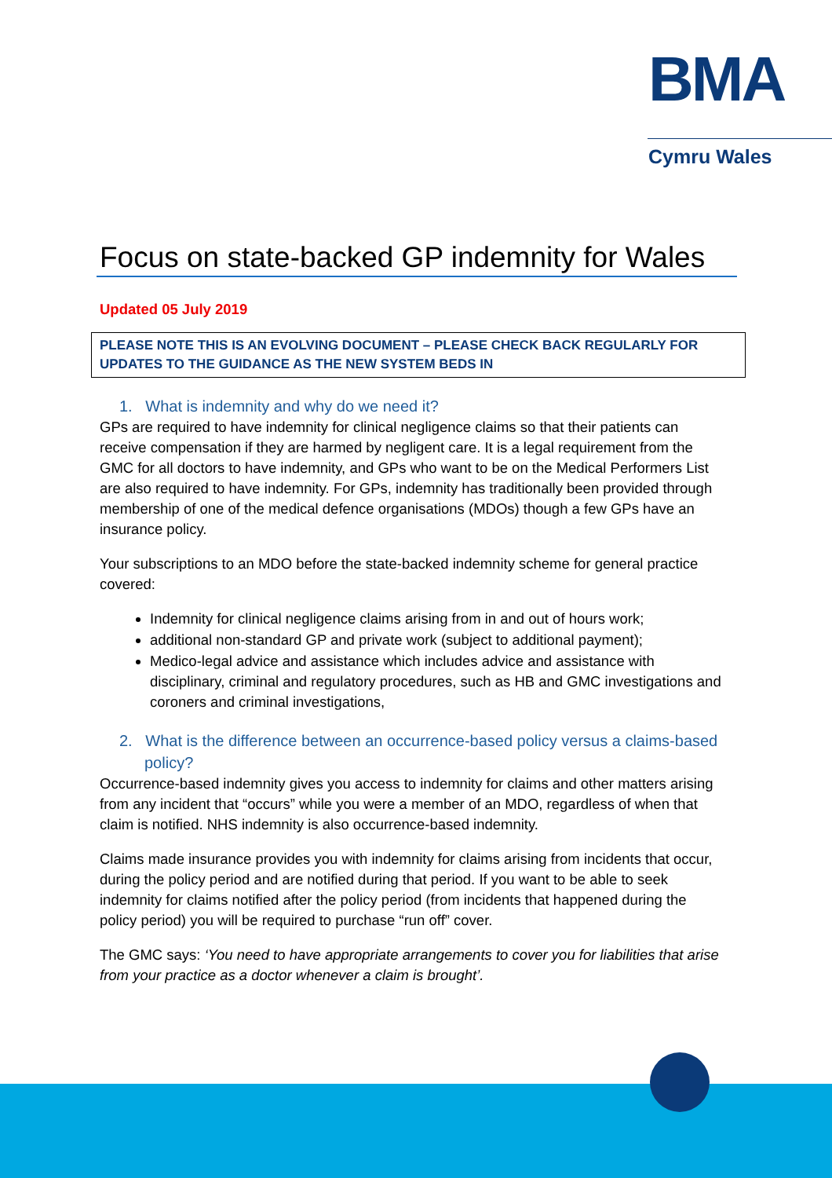BMA
Cymru Wales
Focus on state-backed GP indemnity for Wales
Updated 05 July 2019
PLEASE NOTE THIS IS AN EVOLVING DOCUMENT – PLEASE CHECK BACK REGULARLY FOR UPDATES TO THE GUIDANCE AS THE NEW SYSTEM BEDS IN
1. What is indemnity and why do we need it?
GPs are required to have indemnity for clinical negligence claims so that their patients can receive compensation if they are harmed by negligent care. It is a legal requirement from the GMC for all doctors to have indemnity, and GPs who want to be on the Medical Performers List are also required to have indemnity. For GPs, indemnity has traditionally been provided through membership of one of the medical defence organisations (MDOs) though a few GPs have an insurance policy.
Your subscriptions to an MDO before the state-backed indemnity scheme for general practice covered:
Indemnity for clinical negligence claims arising from in and out of hours work;
additional non-standard GP and private work (subject to additional payment);
Medico-legal advice and assistance which includes advice and assistance with disciplinary, criminal and regulatory procedures, such as HB and GMC investigations and coroners and criminal investigations,
2. What is the difference between an occurrence-based policy versus a claims-based policy?
Occurrence-based indemnity gives you access to indemnity for claims and other matters arising from any incident that “occurs” while you were a member of an MDO, regardless of when that claim is notified. NHS indemnity is also occurrence-based indemnity.
Claims made insurance provides you with indemnity for claims arising from incidents that occur, during the policy period and are notified during that period. If you want to be able to seek indemnity for claims notified after the policy period (from incidents that happened during the policy period) you will be required to purchase “run off” cover.
The GMC says: ‘You need to have appropriate arrangements to cover you for liabilities that arise from your practice as a doctor whenever a claim is brought’.